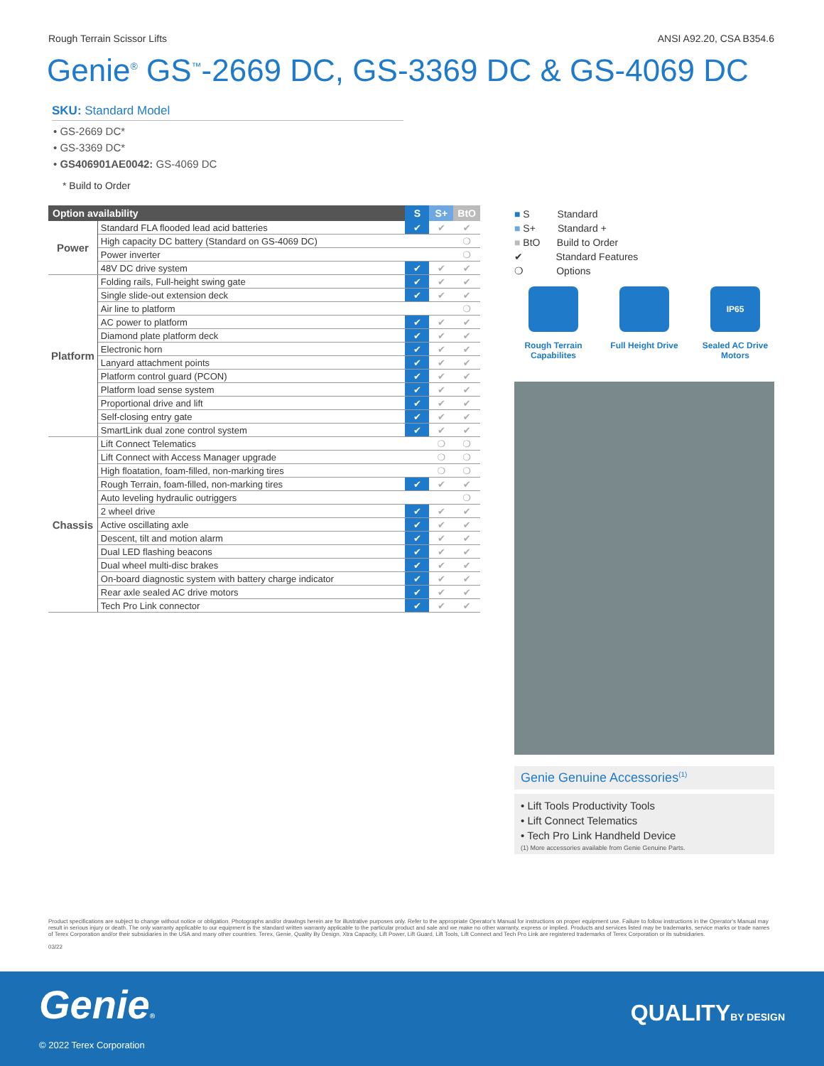Rough Terrain Scissor Lifts ANSI A92.20, CSA B354.6
Genie<sup>®</sup> GS<sup>™</sup>-2669 DC, GS-3369 DC & GS-4069 DC
SKU: Standard Model
• GS-2669 DC*
• GS-3369 DC*
• GS406901AE0042: GS-4069 DC
* Build to Order
| Option availability | | S | S+ | BtO |
| --- | --- | --- | --- | --- |
| Power | Standard FLA flooded lead acid batteries | ✔ | ✔ | ✔ |
| | High capacity DC battery (Standard on GS-4069 DC) | | | ❍ |
| | Power inverter | | | ❍ |
| | 48V DC drive system | ✔ | ✔ | ✔ |
| Platform | Folding rails, Full-height swing gate | ✔ | ✔ | ✔ |
| | Single slide-out extension deck | ✔ | ✔ | ✔ |
| | Air line to platform | | | ❍ |
| | AC power to platform | ✔ | ✔ | ✔ |
| | Diamond plate platform deck | ✔ | ✔ | ✔ |
| | Electronic horn | ✔ | ✔ | ✔ |
| | Lanyard attachment points | ✔ | ✔ | ✔ |
| | Platform control guard (PCON) | ✔ | ✔ | ✔ |
| | Platform load sense system | ✔ | ✔ | ✔ |
| | Proportional drive and lift | ✔ | ✔ | ✔ |
| | Self-closing entry gate | ✔ | ✔ | ✔ |
| | SmartLink dual zone control system | ✔ | ✔ | ✔ |
| Chassis | Lift Connect Telematics | | ❍ | ❍ |
| | Lift Connect with Access Manager upgrade | | ❍ | ❍ |
| | High floatation, foam-filled, non-marking tires | | ❍ | ❍ |
| | Rough Terrain, foam-filled, non-marking tires | ✔ | ✔ | ✔ |
| | Auto leveling hydraulic outriggers | | | ❍ |
| | 2 wheel drive | ✔ | ✔ | ✔ |
| | Active oscillating axle | ✔ | ✔ | ✔ |
| | Descent, tilt and motion alarm | ✔ | ✔ | ✔ |
| | Dual LED flashing beacons | ✔ | ✔ | ✔ |
| | Dual wheel multi-disc brakes | ✔ | ✔ | ✔ |
| | On-board diagnostic system with battery charge indicator | ✔ | ✔ | ✔ |
| | Rear axle sealed AC drive motors | ✔ | ✔ | ✔ |
| | Tech Pro Link connector | ✔ | ✔ | ✔ |
■ S Standard
■ S+ Standard +
■ BtO Build to Order
✔ Standard Features
❍ Options
Rough Terrain Capabilites
Full Height Drive
IP65
Sealed AC Drive Motors
Genie Genuine Accessories<sup>(1)</sup>
• Lift Tools Productivity Tools
• Lift Connect Telematics
• Tech Pro Link Handheld Device
(1) More accessories available from Genie Genuine Parts.
Product specifications are subject to change without notice or obligation. Photographs and/or drawings herein are for illustrative purposes only. Refer to the appropriate Operator's Manual for instructions on proper equipment use. Failure to follow instructions in the Operator's Manual may result in serious injury or death. The only warranty applicable to our equipment is the standard written warranty applicable to the particular product and sale and we make no other warranty, express or implied. Products and services listed may be trademarks, service marks or trade names of Terex Corporation and/or their subsidiaries in the USA and many other countries. Terex, Genie, Quality By Design, Xtra Capacity, Lift Power, Lift Guard, Lift Tools, Lift Connect and Tech Pro Link are registered trademarks of Terex Corporation or its subsidiaries.
03/22
Genie® QUALITYBY DESIGN
© 2022 Terex Corporation